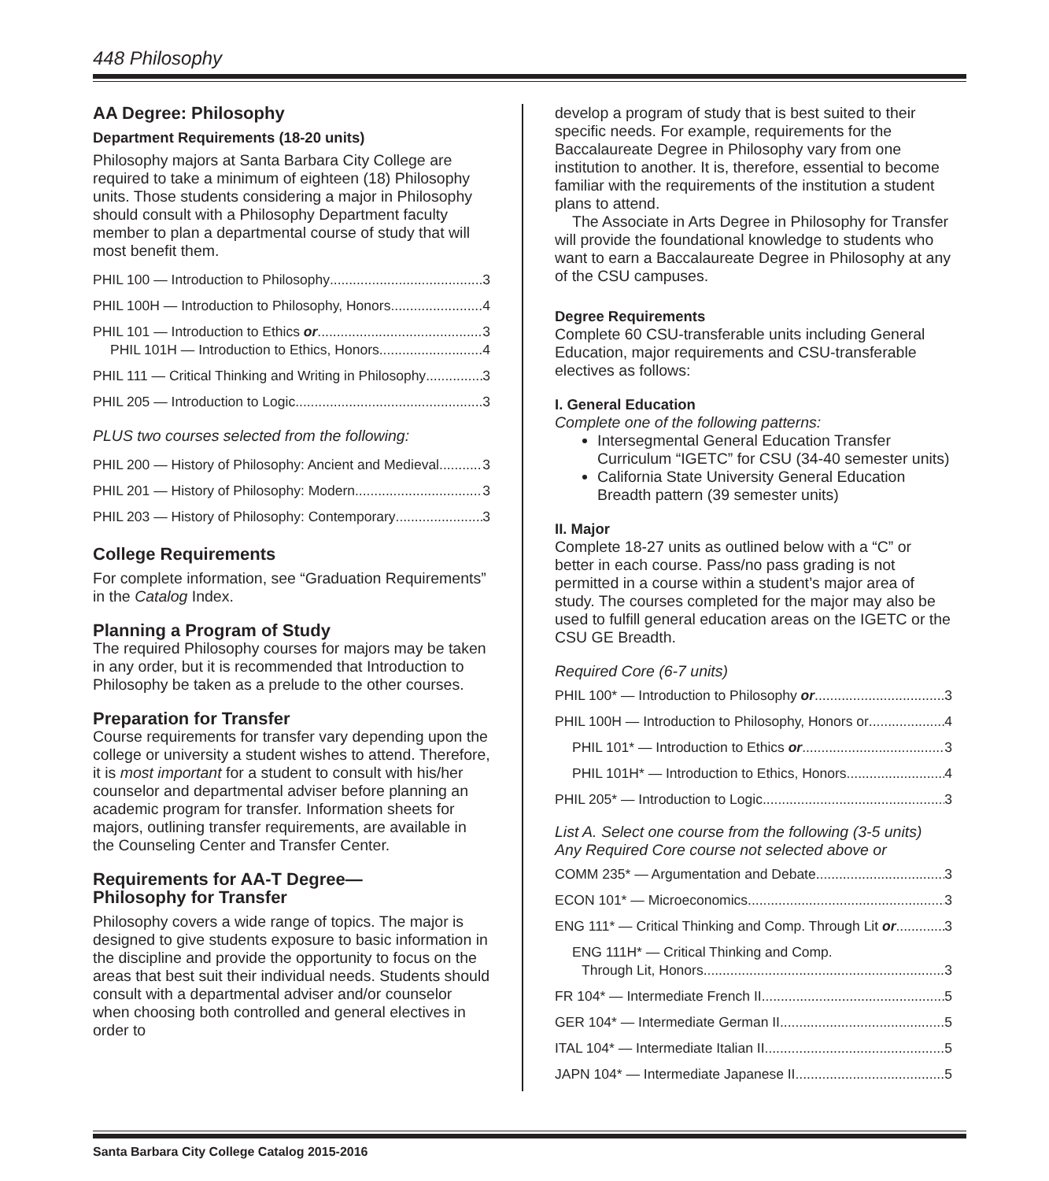448 Philosophy
AA Degree: Philosophy
Department Requirements (18-20 units)
Philosophy majors at Santa Barbara City College are required to take a minimum of eighteen (18) Philosophy units. Those students considering a major in Philosophy should consult with a Philosophy Department faculty member to plan a departmental course of study that will most benefit them.
PHIL 100 — Introduction to Philosophy 3
PHIL 100H — Introduction to Philosophy, Honors 4
PHIL 101 — Introduction to Ethics or 3
PHIL 101H — Introduction to Ethics, Honors 4
PHIL 111 — Critical Thinking and Writing in Philosophy 3
PHIL 205 — Introduction to Logic 3
PLUS two courses selected from the following:
PHIL 200 — History of Philosophy: Ancient and Medieval 3
PHIL 201 — History of Philosophy: Modern 3
PHIL 203 — History of Philosophy: Contemporary 3
College Requirements
For complete information, see “Graduation Requirements” in the Catalog Index.
Planning a Program of Study
The required Philosophy courses for majors may be taken in any order, but it is recommended that Introduction to Philosophy be taken as a prelude to the other courses.
Preparation for Transfer
Course requirements for transfer vary depending upon the college or university a student wishes to attend. Therefore, it is most important for a student to consult with his/her counselor and departmental adviser before planning an academic program for transfer. Information sheets for majors, outlining transfer requirements, are available in the Counseling Center and Transfer Center.
Requirements for AA-T Degree—
Philosophy for Transfer
Philosophy covers a wide range of topics. The major is designed to give students exposure to basic information in the discipline and provide the opportunity to focus on the areas that best suit their individual needs. Students should consult with a departmental adviser and/or counselor when choosing both controlled and general electives in order to
develop a program of study that is best suited to their specific needs. For example, requirements for the Baccalaureate Degree in Philosophy vary from one institution to another. It is, therefore, essential to become familiar with the requirements of the institution a student plans to attend.
The Associate in Arts Degree in Philosophy for Transfer will provide the foundational knowledge to students who want to earn a Baccalaureate Degree in Philosophy at any of the CSU campuses.
Degree Requirements
Complete 60 CSU-transferable units including General Education, major requirements and CSU-transferable electives as follows:
I. General Education
Complete one of the following patterns:
Intersegmental General Education Transfer Curriculum “IGETC” for CSU (34-40 semester units)
California State University General Education Breadth pattern (39 semester units)
II. Major
Complete 18-27 units as outlined below with a “C” or better in each course. Pass/no pass grading is not permitted in a course within a student’s major area of study. The courses completed for the major may also be used to fulfill general education areas on the IGETC or the CSU GE Breadth.
Required Core (6-7 units)
PHIL 100* — Introduction to Philosophy or 3
PHIL 100H — Introduction to Philosophy, Honors or 4
PHIL 101* — Introduction to Ethics or 3
PHIL 101H* — Introduction to Ethics, Honors 4
PHIL 205* — Introduction to Logic 3
List A. Select one course from the following (3-5 units)
Any Required Core course not selected above or
COMM 235* — Argumentation and Debate 3
ECON 101* — Microeconomics 3
ENG 111* — Critical Thinking and Comp. Through Lit or 3
ENG 111H* — Critical Thinking and Comp.
Through Lit, Honors 3
FR 104* — Intermediate French II 5
GER 104* — Intermediate German II 5
ITAL 104* — Intermediate Italian II 5
JAPN 104* — Intermediate Japanese II 5
Santa Barbara City College Catalog 2015-2016